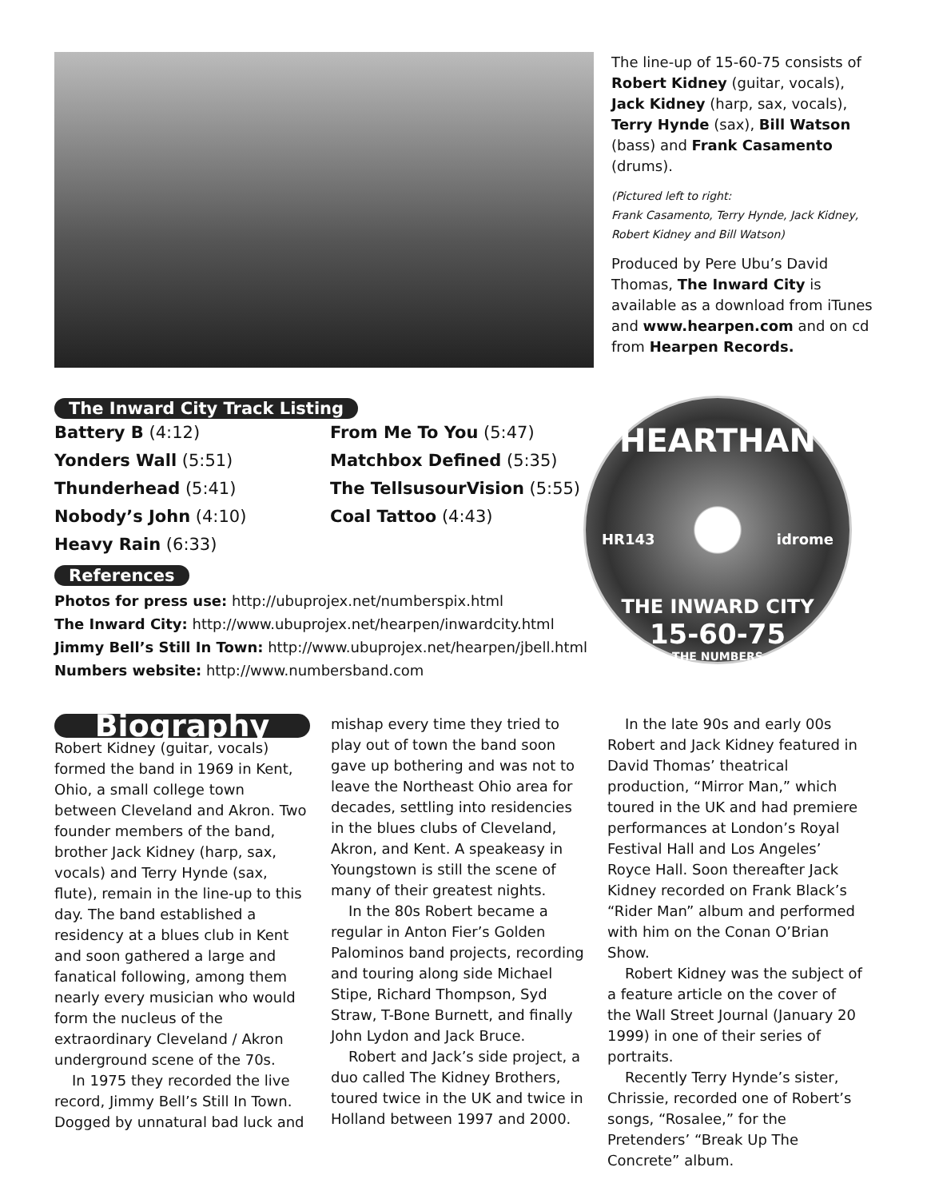The line-up of 15-60-75 consists of Robert Kidney (guitar, vocals), Jack Kidney (harp, sax, vocals), Terry Hynde (sax), Bill Watson (bass) and Frank Casamento (drums).
(Pictured left to right:
Frank Casamento, Terry Hynde, Jack Kidney, Robert Kidney and Bill Watson)
Produced by Pere Ubu’s David Thomas, The Inward City is available as a download from iTunes and www.hearpen.com and on cd from Hearpen Records.
The Inward City Track Listing
Battery B (4:12)
Yonders Wall (5:51)
Thunderhead (5:41)
Nobody’s John (4:10)
Heavy Rain (6:33)
From Me To You (5:47)
Matchbox Defined (5:35)
The TellsusourVision (5:55)
Coal Tattoo (4:43)
References
Photos for press use: http://ubuprojex.net/numberspix.html
The Inward City: http://www.ubuprojex.net/hearpen/inwardcity.html
Jimmy Bell’s Still In Town: http://www.ubuprojex.net/hearpen/jbell.html
Numbers website: http://www.numbersband.com
HEARTHAN
HR143 idrome
THE INWARD CITY
15-60-75
THE NUMBERS
Biography
Robert Kidney (guitar, vocals) formed the band in 1969 in Kent, Ohio, a small college town between Cleveland and Akron. Two founder members of the band, brother Jack Kidney (harp, sax, vocals) and Terry Hynde (sax, flute), remain in the line-up to this day. The band established a residency at a blues club in Kent and soon gathered a large and fanatical following, among them nearly every musician who would form the nucleus of the extraordinary Cleveland / Akron underground scene of the 70s.
In 1975 they recorded the live record, Jimmy Bell’s Still In Town. Dogged by unnatural bad luck and
mishap every time they tried to play out of town the band soon gave up bothering and was not to leave the Northeast Ohio area for decades, settling into residencies in the blues clubs of Cleveland, Akron, and Kent. A speakeasy in Youngstown is still the scene of many of their greatest nights.
In the 80s Robert became a regular in Anton Fier’s Golden Palominos band projects, recording and touring along side Michael Stipe, Richard Thompson, Syd Straw, T-Bone Burnett, and finally John Lydon and Jack Bruce.
Robert and Jack’s side project, a duo called The Kidney Brothers, toured twice in the UK and twice in Holland between 1997 and 2000.
In the late 90s and early 00s Robert and Jack Kidney featured in David Thomas’ theatrical production, “Mirror Man,” which toured in the UK and had premiere performances at London’s Royal Festival Hall and Los Angeles’ Royce Hall. Soon thereafter Jack Kidney recorded on Frank Black’s “Rider Man” album and performed with him on the Conan O’Brian Show.
Robert Kidney was the subject of a feature article on the cover of the Wall Street Journal (January 20 1999) in one of their series of portraits.
Recently Terry Hynde’s sister, Chrissie, recorded one of Robert’s songs, “Rosalee,” for the Pretenders’ “Break Up The Concrete” album.